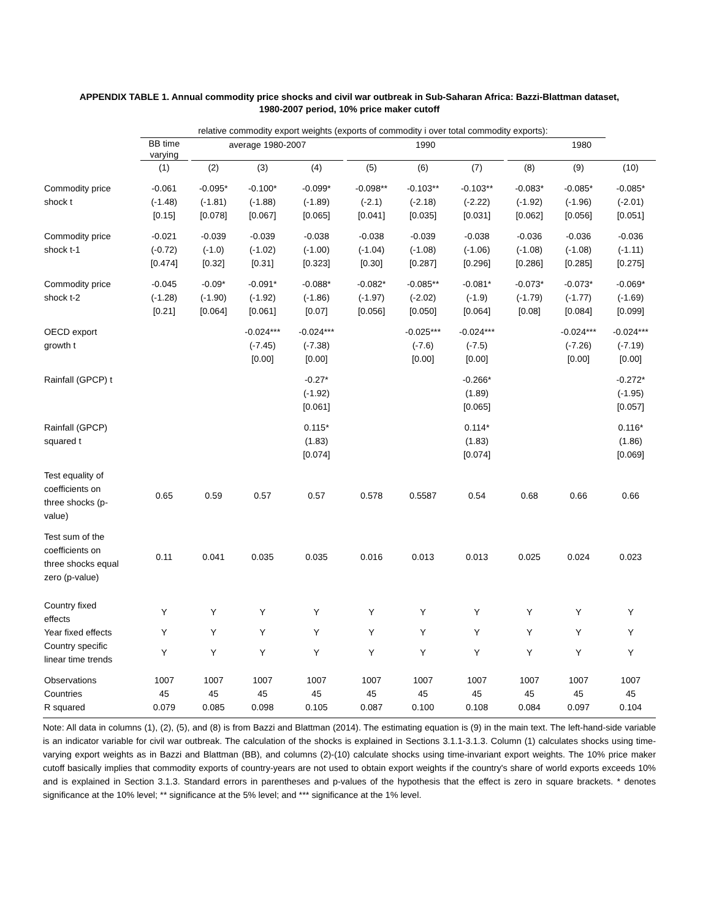APPENDIX TABLE 1. Annual commodity price shocks and civil war outbreak in Sub-Saharan Africa: Bazzi-Blattman dataset,
1980-2007 period, 10% price maker cutoff
| | relative commodity export weights (exports of commodity i over total commodity exports): | | | | | | | | | | | | |
| | BB time varying | | average 1980-2007 | | | | 1990 | | | | 1980 | | |
| | (1) | | (2) | (3) | (4) | | (5) | (6) | (7) | | (8) | (9) | (10) |
| Commodity price shock t | -0.061 (-1.48) [0.15] | | -0.095* (-1.81) [0.078] | -0.100* (-1.88) [0.067] | -0.099* (-1.89) [0.065] | | -0.098** (-2.1) [0.041] | -0.103** (-2.18) [0.035] | -0.103** (-2.22) [0.031] | | -0.083* (-1.92) [0.062] | -0.085* (-1.96) [0.056] | -0.085* (-2.01) [0.051] |
| Commodity price shock t-1 | -0.021 (-0.72) [0.474] | | -0.039 (-1.0) [0.32] | -0.039 (-1.02) [0.31] | -0.038 (-1.00) [0.323] | | -0.038 (-1.04) [0.30] | -0.039 (-1.08) [0.287] | -0.038 (-1.06) [0.296] | | -0.036 (-1.08) [0.286] | -0.036 (-1.08) [0.285] | -0.036 (-1.11) [0.275] |
| Commodity price shock t-2 | -0.045 (-1.28) [0.21] | | -0.09* (-1.90) [0.064] | -0.091* (-1.92) [0.061] | -0.088* (-1.86) [0.07] | | -0.082* (-1.97) [0.056] | -0.085** (-2.02) [0.050] | -0.081* (-1.9) [0.064] | | -0.073* (-1.79) [0.08] | -0.073* (-1.77) [0.084] | -0.069* (-1.69) [0.099] |
| OECD export growth t | | | | -0.024*** (-7.45) [0.00] | -0.024*** (-7.38) [0.00] | | | -0.025*** (-7.6) [0.00] | -0.024*** (-7.5) [0.00] | | | -0.024*** (-7.26) [0.00] | -0.024*** (-7.19) [0.00] |
| Rainfall (GPCP) t | | | | | -0.27* (-1.92) [0.061] | | | | -0.266* (1.89) [0.065] | | | | -0.272* (-1.95) [0.057] |
| Rainfall (GPCP) squared t | | | | | 0.115* (1.83) [0.074] | | | | 0.114* (1.83) [0.074] | | | | 0.116* (1.86) [0.069] |
| Test equality of coefficients on three shocks (p- value) | 0.65 | | 0.59 | 0.57 | 0.57 | | 0.578 | 0.5587 | 0.54 | | 0.68 | 0.66 | 0.66 |
| Test sum of the coefficients on three shocks equal zero (p-value) | 0.11 | | 0.041 | 0.035 | 0.035 | | 0.016 | 0.013 | 0.013 | | 0.025 | 0.024 | 0.023 |
| Country fixed effects | Y | | Y | Y | Y | | Y | Y | Y | | Y | Y | Y |
| Year fixed effects | Y | | Y | Y | Y | | Y | Y | Y | | Y | Y | Y |
| Country specific linear time trends | Y | | Y | Y | Y | | Y | Y | Y | | Y | Y | Y |
| Observations Countries R squared | 1007 45 0.079 | | 1007 45 0.085 | 1007 45 0.098 | 1007 45 0.105 | | 1007 45 0.087 | 1007 45 0.100 | 1007 45 0.108 | | 1007 45 0.084 | 1007 45 0.097 | 1007 45 0.104 |
Note: All data in columns (1), (2), (5), and (8) is from Bazzi and Blattman (2014). The estimating equation is (9) in the main text. The left-hand-side variable is an indicator variable for civil war outbreak. The calculation of the shocks is explained in Sections 3.1.1-3.1.3. Column (1) calculates shocks using time-varying export weights as in Bazzi and Blattman (BB), and columns (2)-(10) calculate shocks using time-invariant export weights. The 10% price maker cutoff basically implies that commodity exports of country-years are not used to obtain export weights if the country's share of world exports exceeds 10% and is explained in Section 3.1.3. Standard errors in parentheses and p-values of the hypothesis that the effect is zero in square brackets. * denotes significance at the 10% level; ** significance at the 5% level; and *** significance at the 1% level.